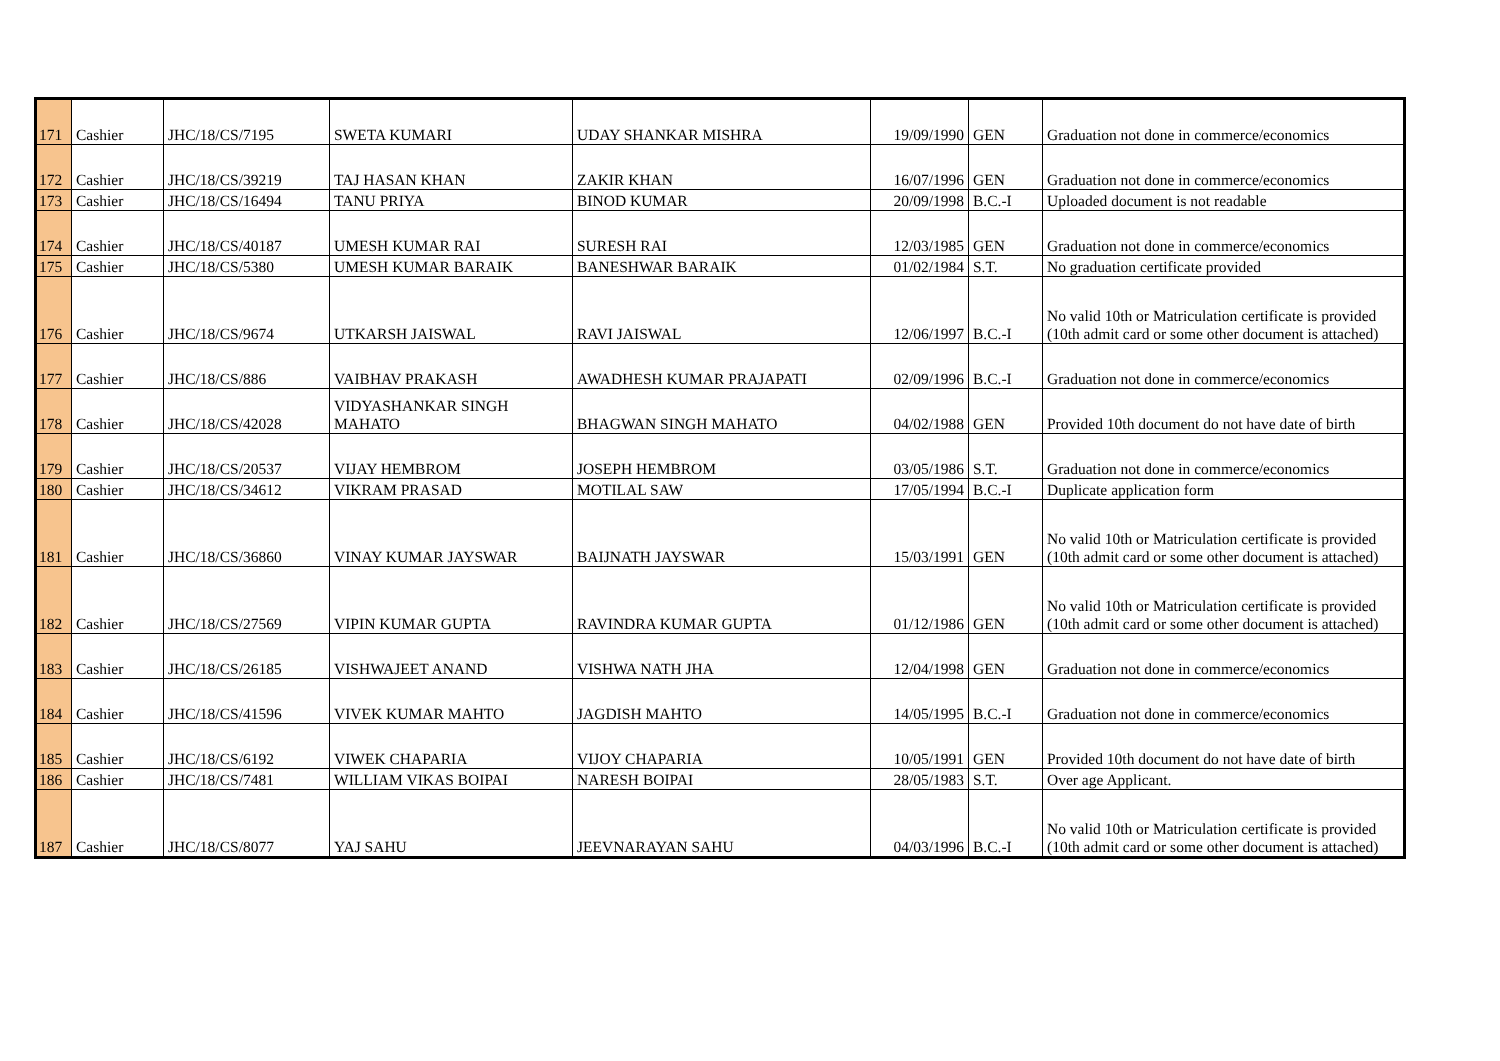| 171 | Cashier | JHC/18/CS/7195 | SWETA KUMARI | UDAY SHANKAR MISHRA | 19/09/1990 | GEN | Graduation not done in commerce/economics |
| 172 | Cashier | JHC/18/CS/39219 | TAJ HASAN KHAN | ZAKIR KHAN | 16/07/1996 | GEN | Graduation not done in commerce/economics |
| 173 | Cashier | JHC/18/CS/16494 | TANU PRIYA | BINOD KUMAR | 20/09/1998 | B.C.-I | Uploaded document is not readable |
| 174 | Cashier | JHC/18/CS/40187 | UMESH KUMAR RAI | SURESH RAI | 12/03/1985 | GEN | Graduation not done in commerce/economics |
| 175 | Cashier | JHC/18/CS/5380 | UMESH KUMAR BARAIK | BANESHWAR BARAIK | 01/02/1984 | S.T. | No graduation certificate provided |
| 176 | Cashier | JHC/18/CS/9674 | UTKARSH JAISWAL | RAVI JAISWAL | 12/06/1997 | B.C.-I | No valid 10th or Matriculation certificate is provided (10th admit card or some other document is attached) |
| 177 | Cashier | JHC/18/CS/886 | VAIBHAV PRAKASH | AWADHESH KUMAR PRAJAPATI | 02/09/1996 | B.C.-I | Graduation not done in commerce/economics |
| 178 | Cashier | JHC/18/CS/42028 | VIDYASHANKAR SINGH MAHATO | BHAGWAN SINGH MAHATO | 04/02/1988 | GEN | Provided 10th document do not have date of birth |
| 179 | Cashier | JHC/18/CS/20537 | VIJAY HEMBROM | JOSEPH HEMBROM | 03/05/1986 | S.T. | Graduation not done in commerce/economics |
| 180 | Cashier | JHC/18/CS/34612 | VIKRAM PRASAD | MOTILAL SAW | 17/05/1994 | B.C.-I | Duplicate application form |
| 181 | Cashier | JHC/18/CS/36860 | VINAY KUMAR JAYSWAR | BAIJNATH JAYSWAR | 15/03/1991 | GEN | No valid 10th or Matriculation certificate is provided (10th admit card or some other document is attached) |
| 182 | Cashier | JHC/18/CS/27569 | VIPIN KUMAR GUPTA | RAVINDRA KUMAR GUPTA | 01/12/1986 | GEN | No valid 10th or Matriculation certificate is provided (10th admit card or some other document is attached) |
| 183 | Cashier | JHC/18/CS/26185 | VISHWAJEET ANAND | VISHWA NATH JHA | 12/04/1998 | GEN | Graduation not done in commerce/economics |
| 184 | Cashier | JHC/18/CS/41596 | VIVEK KUMAR MAHTO | JAGDISH MAHTO | 14/05/1995 | B.C.-I | Graduation not done in commerce/economics |
| 185 | Cashier | JHC/18/CS/6192 | VIWEK CHAPARIA | VIJOY CHAPARIA | 10/05/1991 | GEN | Provided 10th document do not have date of birth |
| 186 | Cashier | JHC/18/CS/7481 | WILLIAM VIKAS BOIPAI | NARESH BOIPAI | 28/05/1983 | S.T. | Over age Applicant. |
| 187 | Cashier | JHC/18/CS/8077 | YAJ SAHU | JEEVNARAYAN SAHU | 04/03/1996 | B.C.-I | No valid 10th or Matriculation certificate is provided (10th admit card or some other document is attached) |